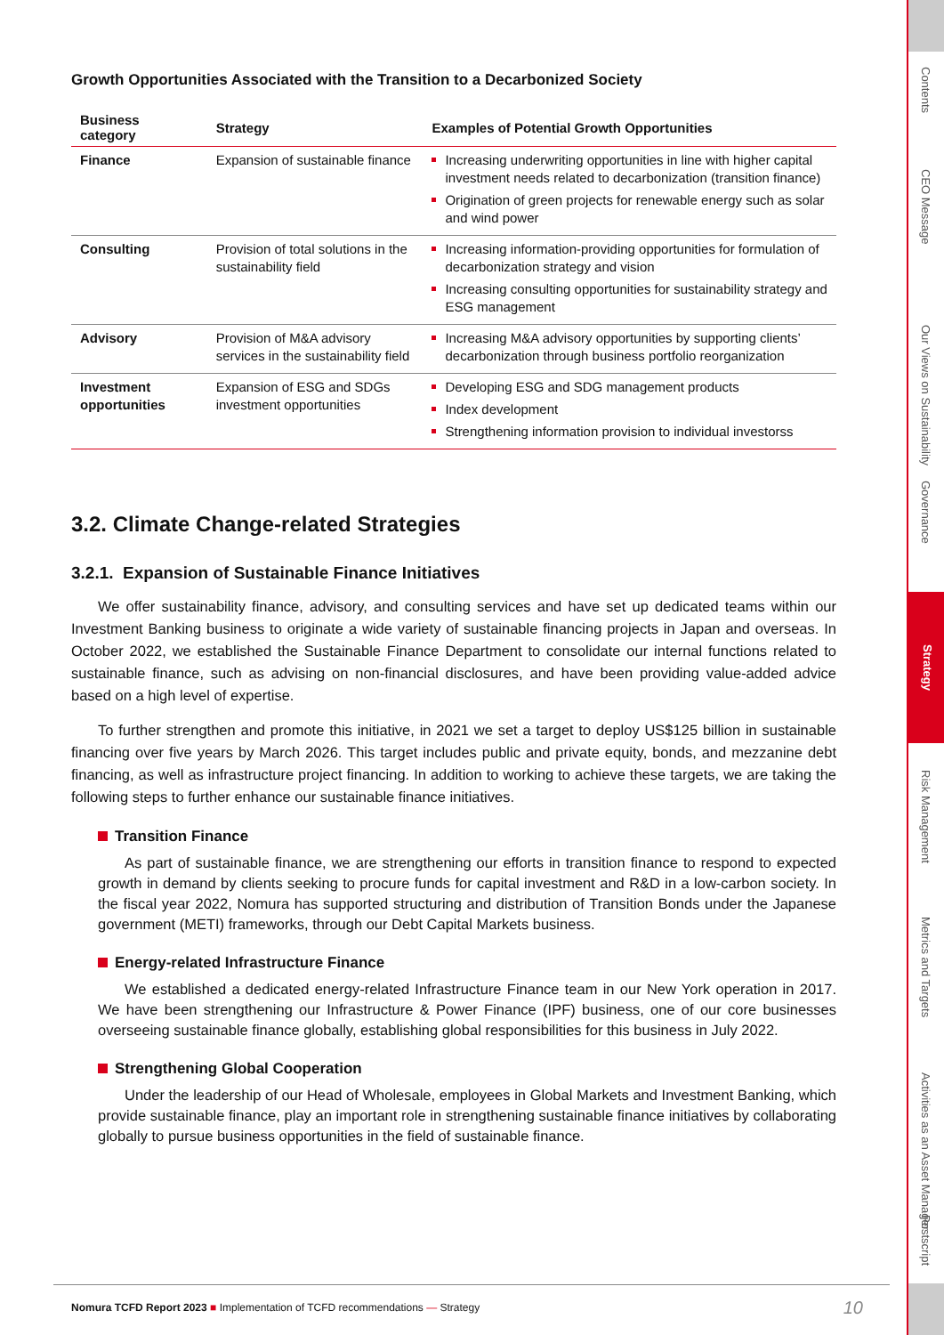Growth Opportunities Associated with the Transition to a Decarbonized Society
| Business category | Strategy | Examples of Potential Growth Opportunities |
| --- | --- | --- |
| Finance | Expansion of sustainable finance | Increasing underwriting opportunities in line with higher capital investment needs related to decarbonization (transition finance) Origination of green projects for renewable energy such as solar and wind power |
| Consulting | Provision of total solutions in the sustainability field | Increasing information-providing opportunities for formulation of decarbonization strategy and vision Increasing consulting opportunities for sustainability strategy and ESG management |
| Advisory | Provision of M&A advisory services in the sustainability field | Increasing M&A advisory opportunities by supporting clients’ decarbonization through business portfolio reorganization |
| Investment opportunities | Expansion of ESG and SDGs investment opportunities | Developing ESG and SDG management products Index development Strengthening information provision to individual investorss |
3.2. Climate Change-related Strategies
3.2.1. Expansion of Sustainable Finance Initiatives
We offer sustainability finance, advisory, and consulting services and have set up dedicated teams within our Investment Banking business to originate a wide variety of sustainable financing projects in Japan and overseas. In October 2022, we established the Sustainable Finance Department to consolidate our internal functions related to sustainable finance, such as advising on non-financial disclosures, and have been providing value-added advice based on a high level of expertise.
To further strengthen and promote this initiative, in 2021 we set a target to deploy US$125 billion in sustainable financing over five years by March 2026. This target includes public and private equity, bonds, and mezzanine debt financing, as well as infrastructure project financing. In addition to working to achieve these targets, we are taking the following steps to further enhance our sustainable finance initiatives.
Transition Finance
As part of sustainable finance, we are strengthening our efforts in transition finance to respond to expected growth in demand by clients seeking to procure funds for capital investment and R&D in a low-carbon society. In the fiscal year 2022, Nomura has supported structuring and distribution of Transition Bonds under the Japanese government (METI) frameworks, through our Debt Capital Markets business.
Energy-related Infrastructure Finance
We established a dedicated energy-related Infrastructure Finance team in our New York operation in 2017. We have been strengthening our Infrastructure & Power Finance (IPF) business, one of our core businesses overseeing sustainable finance globally, establishing global responsibilities for this business in July 2022.
Strengthening Global Cooperation
Under the leadership of our Head of Wholesale, employees in Global Markets and Investment Banking, which provide sustainable finance, play an important role in strengthening sustainable finance initiatives by collaborating globally to pursue business opportunities in the field of sustainable finance.
Nomura TCFD Report 2023 ■ Implementation of TCFD recommendations — Strategy 10
Contents
CEO Message
Our Views on Sustainability
Governance
Strategy
Risk Management
Metrics and Targets
Activities as an Asset Manager
Postscript